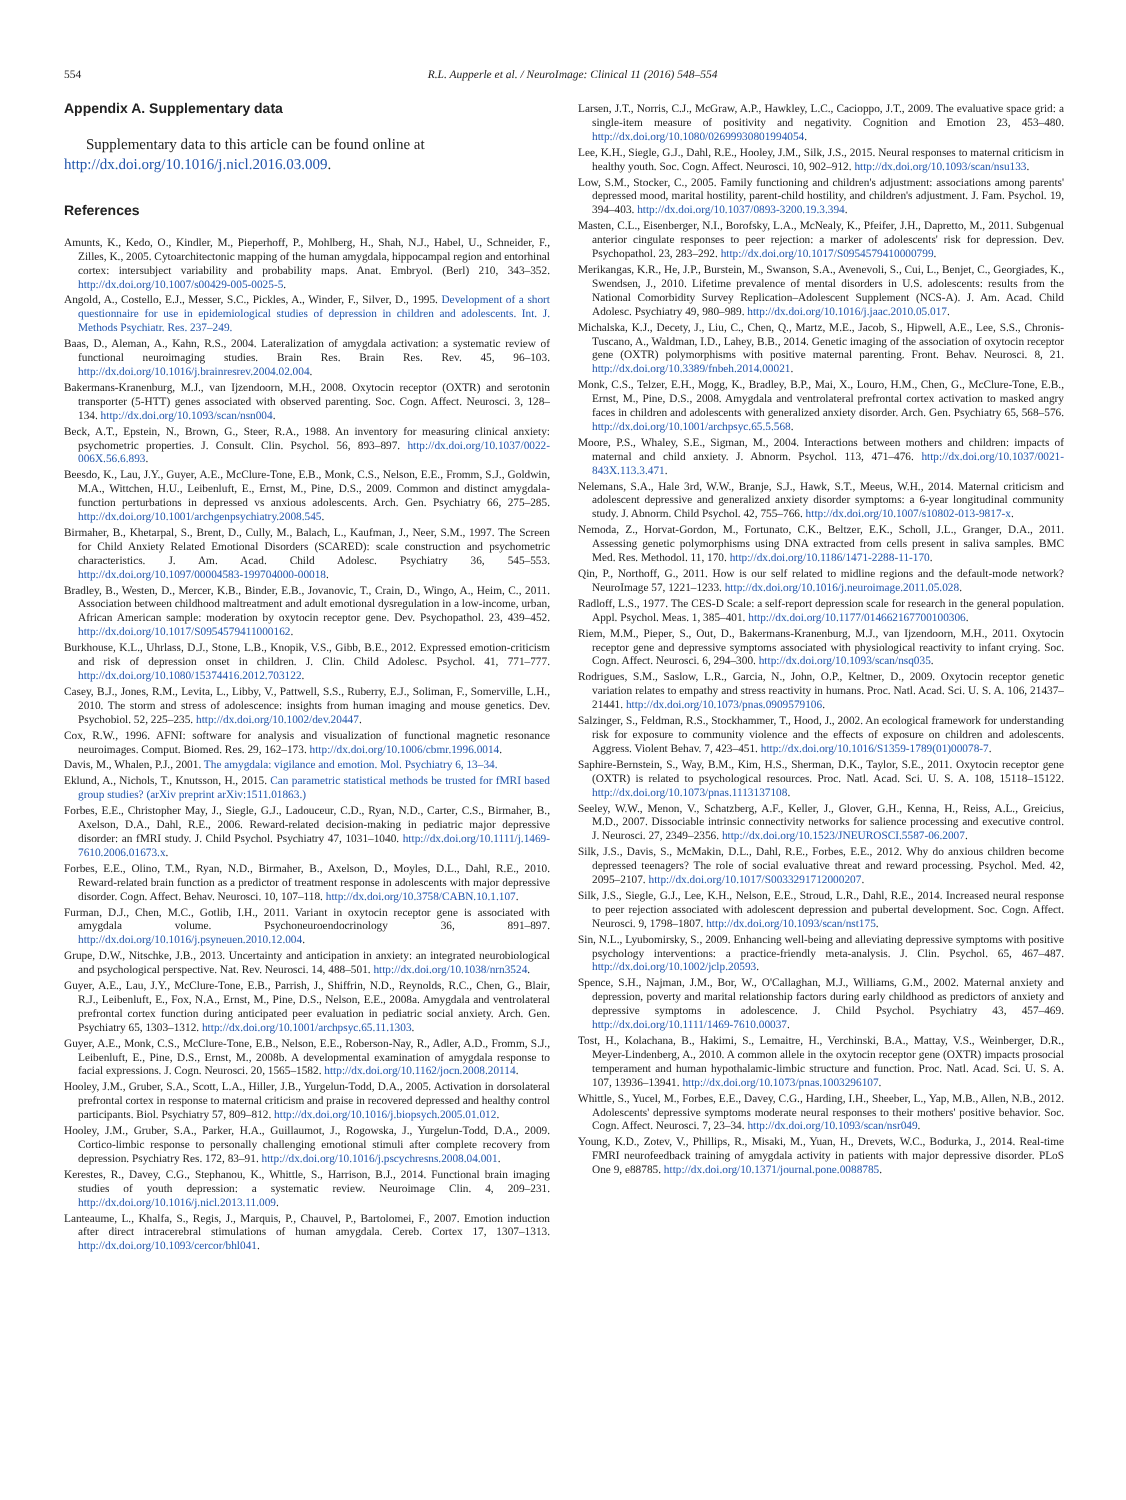554 R.L. Aupperle et al. / NeuroImage: Clinical 11 (2016) 548–554
Appendix A. Supplementary data
Supplementary data to this article can be found online at http://dx.doi.org/10.1016/j.nicl.2016.03.009.
References
Amunts, K., Kedo, O., Kindler, M., Pieperhoff, P., Mohlberg, H., Shah, N.J., Habel, U., Schneider, F., Zilles, K., 2005. Cytoarchitectonic mapping of the human amygdala, hippocampal region and entorhinal cortex: intersubject variability and probability maps. Anat. Embryol. (Berl) 210, 343–352. http://dx.doi.org/10.1007/s00429-005-0025-5.
Angold, A., Costello, E.J., Messer, S.C., Pickles, A., Winder, F., Silver, D., 1995. Development of a short questionnaire for use in epidemiological studies of depression in children and adolescents. Int. J. Methods Psychiatr. Res. 237–249.
Baas, D., Aleman, A., Kahn, R.S., 2004. Lateralization of amygdala activation: a systematic review of functional neuroimaging studies. Brain Res. Brain Res. Rev. 45, 96–103. http://dx.doi.org/10.1016/j.brainresrev.2004.02.004.
Bakermans-Kranenburg, M.J., van Ijzendoorn, M.H., 2008. Oxytocin receptor (OXTR) and serotonin transporter (5-HTT) genes associated with observed parenting. Soc. Cogn. Affect. Neurosci. 3, 128–134. http://dx.doi.org/10.1093/scan/nsn004.
Beck, A.T., Epstein, N., Brown, G., Steer, R.A., 1988. An inventory for measuring clinical anxiety: psychometric properties. J. Consult. Clin. Psychol. 56, 893–897. http://dx.doi.org/10.1037/0022-006X.56.6.893.
Beesdo, K., Lau, J.Y., Guyer, A.E., McClure-Tone, E.B., Monk, C.S., Nelson, E.E., Fromm, S.J., Goldwin, M.A., Wittchen, H.U., Leibenluft, E., Ernst, M., Pine, D.S., 2009. Common and distinct amygdala-function perturbations in depressed vs anxious adolescents. Arch. Gen. Psychiatry 66, 275–285. http://dx.doi.org/10.1001/archgenpsychiatry.2008.545.
Birmaher, B., Khetarpal, S., Brent, D., Cully, M., Balach, L., Kaufman, J., Neer, S.M., 1997. The Screen for Child Anxiety Related Emotional Disorders (SCARED): scale construction and psychometric characteristics. J. Am. Acad. Child Adolesc. Psychiatry 36, 545–553. http://dx.doi.org/10.1097/00004583-199704000-00018.
Bradley, B., Westen, D., Mercer, K.B., Binder, E.B., Jovanovic, T., Crain, D., Wingo, A., Heim, C., 2011. Association between childhood maltreatment and adult emotional dysregulation in a low-income, urban, African American sample: moderation by oxytocin receptor gene. Dev. Psychopathol. 23, 439–452. http://dx.doi.org/10.1017/S0954579411000162.
Burkhouse, K.L., Uhrlass, D.J., Stone, L.B., Knopik, V.S., Gibb, B.E., 2012. Expressed emotion-criticism and risk of depression onset in children. J. Clin. Child Adolesc. Psychol. 41, 771–777. http://dx.doi.org/10.1080/15374416.2012.703122.
Casey, B.J., Jones, R.M., Levita, L., Libby, V., Pattwell, S.S., Ruberry, E.J., Soliman, F., Somerville, L.H., 2010. The storm and stress of adolescence: insights from human imaging and mouse genetics. Dev. Psychobiol. 52, 225–235. http://dx.doi.org/10.1002/dev.20447.
Cox, R.W., 1996. AFNI: software for analysis and visualization of functional magnetic resonance neuroimages. Comput. Biomed. Res. 29, 162–173. http://dx.doi.org/10.1006/cbmr.1996.0014.
Davis, M., Whalen, P.J., 2001. The amygdala: vigilance and emotion. Mol. Psychiatry 6, 13–34.
Eklund, A., Nichols, T., Knutsson, H., 2015. Can parametric statistical methods be trusted for fMRI based group studies? (arXiv preprint arXiv:1511.01863.)
Forbes, E.E., Christopher May, J., Siegle, G.J., Ladouceur, C.D., Ryan, N.D., Carter, C.S., Birmaher, B., Axelson, D.A., Dahl, R.E., 2006. Reward-related decision-making in pediatric major depressive disorder: an fMRI study. J. Child Psychol. Psychiatry 47, 1031–1040. http://dx.doi.org/10.1111/j.1469-7610.2006.01673.x.
Forbes, E.E., Olino, T.M., Ryan, N.D., Birmaher, B., Axelson, D., Moyles, D.L., Dahl, R.E., 2010. Reward-related brain function as a predictor of treatment response in adolescents with major depressive disorder. Cogn. Affect. Behav. Neurosci. 10, 107–118. http://dx.doi.org/10.3758/CABN.10.1.107.
Furman, D.J., Chen, M.C., Gotlib, I.H., 2011. Variant in oxytocin receptor gene is associated with amygdala volume. Psychoneuroendocrinology 36, 891–897. http://dx.doi.org/10.1016/j.psyneuen.2010.12.004.
Grupe, D.W., Nitschke, J.B., 2013. Uncertainty and anticipation in anxiety: an integrated neurobiological and psychological perspective. Nat. Rev. Neurosci. 14, 488–501. http://dx.doi.org/10.1038/nrn3524.
Guyer, A.E., Lau, J.Y., McClure-Tone, E.B., Parrish, J., Shiffrin, N.D., Reynolds, R.C., Chen, G., Blair, R.J., Leibenluft, E., Fox, N.A., Ernst, M., Pine, D.S., Nelson, E.E., 2008a. Amygdala and ventrolateral prefrontal cortex function during anticipated peer evaluation in pediatric social anxiety. Arch. Gen. Psychiatry 65, 1303–1312. http://dx.doi.org/10.1001/archpsyc.65.11.1303.
Guyer, A.E., Monk, C.S., McClure-Tone, E.B., Nelson, E.E., Roberson-Nay, R., Adler, A.D., Fromm, S.J., Leibenluft, E., Pine, D.S., Ernst, M., 2008b. A developmental examination of amygdala response to facial expressions. J. Cogn. Neurosci. 20, 1565–1582. http://dx.doi.org/10.1162/jocn.2008.20114.
Hooley, J.M., Gruber, S.A., Scott, L.A., Hiller, J.B., Yurgelun-Todd, D.A., 2005. Activation in dorsolateral prefrontal cortex in response to maternal criticism and praise in recovered depressed and healthy control participants. Biol. Psychiatry 57, 809–812. http://dx.doi.org/10.1016/j.biopsych.2005.01.012.
Hooley, J.M., Gruber, S.A., Parker, H.A., Guillaumot, J., Rogowska, J., Yurgelun-Todd, D.A., 2009. Cortico-limbic response to personally challenging emotional stimuli after complete recovery from depression. Psychiatry Res. 172, 83–91. http://dx.doi.org/10.1016/j.pscychresns.2008.04.001.
Kerestes, R., Davey, C.G., Stephanou, K., Whittle, S., Harrison, B.J., 2014. Functional brain imaging studies of youth depression: a systematic review. Neuroimage Clin. 4, 209–231. http://dx.doi.org/10.1016/j.nicl.2013.11.009.
Lanteaume, L., Khalfa, S., Regis, J., Marquis, P., Chauvel, P., Bartolomei, F., 2007. Emotion induction after direct intracerebral stimulations of human amygdala. Cereb. Cortex 17, 1307–1313. http://dx.doi.org/10.1093/cercor/bhl041.
Larsen, J.T., Norris, C.J., McGraw, A.P., Hawkley, L.C., Cacioppo, J.T., 2009. The evaluative space grid: a single-item measure of positivity and negativity. Cognition and Emotion 23, 453–480. http://dx.doi.org/10.1080/02699930801994054.
Lee, K.H., Siegle, G.J., Dahl, R.E., Hooley, J.M., Silk, J.S., 2015. Neural responses to maternal criticism in healthy youth. Soc. Cogn. Affect. Neurosci. 10, 902–912. http://dx.doi.org/10.1093/scan/nsu133.
Low, S.M., Stocker, C., 2005. Family functioning and children's adjustment: associations among parents' depressed mood, marital hostility, parent-child hostility, and children's adjustment. J. Fam. Psychol. 19, 394–403. http://dx.doi.org/10.1037/0893-3200.19.3.394.
Masten, C.L., Eisenberger, N.I., Borofsky, L.A., McNealy, K., Pfeifer, J.H., Dapretto, M., 2011. Subgenual anterior cingulate responses to peer rejection: a marker of adolescents' risk for depression. Dev. Psychopathol. 23, 283–292. http://dx.doi.org/10.1017/S0954579410000799.
Merikangas, K.R., He, J.P., Burstein, M., Swanson, S.A., Avenevoli, S., Cui, L., Benjet, C., Georgiades, K., Swendsen, J., 2010. Lifetime prevalence of mental disorders in U.S. adolescents: results from the National Comorbidity Survey Replication–Adolescent Supplement (NCS-A). J. Am. Acad. Child Adolesc. Psychiatry 49, 980–989. http://dx.doi.org/10.1016/j.jaac.2010.05.017.
Michalska, K.J., Decety, J., Liu, C., Chen, Q., Martz, M.E., Jacob, S., Hipwell, A.E., Lee, S.S., Chronis-Tuscano, A., Waldman, I.D., Lahey, B.B., 2014. Genetic imaging of the association of oxytocin receptor gene (OXTR) polymorphisms with positive maternal parenting. Front. Behav. Neurosci. 8, 21. http://dx.doi.org/10.3389/fnbeh.2014.00021.
Monk, C.S., Telzer, E.H., Mogg, K., Bradley, B.P., Mai, X., Louro, H.M., Chen, G., McClure-Tone, E.B., Ernst, M., Pine, D.S., 2008. Amygdala and ventrolateral prefrontal cortex activation to masked angry faces in children and adolescents with generalized anxiety disorder. Arch. Gen. Psychiatry 65, 568–576. http://dx.doi.org/10.1001/archpsyc.65.5.568.
Moore, P.S., Whaley, S.E., Sigman, M., 2004. Interactions between mothers and children: impacts of maternal and child anxiety. J. Abnorm. Psychol. 113, 471–476. http://dx.doi.org/10.1037/0021-843X.113.3.471.
Nelemans, S.A., Hale 3rd, W.W., Branje, S.J., Hawk, S.T., Meeus, W.H., 2014. Maternal criticism and adolescent depressive and generalized anxiety disorder symptoms: a 6-year longitudinal community study. J. Abnorm. Child Psychol. 42, 755–766. http://dx.doi.org/10.1007/s10802-013-9817-x.
Nemoda, Z., Horvat-Gordon, M., Fortunato, C.K., Beltzer, E.K., Scholl, J.L., Granger, D.A., 2011. Assessing genetic polymorphisms using DNA extracted from cells present in saliva samples. BMC Med. Res. Methodol. 11, 170. http://dx.doi.org/10.1186/1471-2288-11-170.
Qin, P., Northoff, G., 2011. How is our self related to midline regions and the default-mode network? NeuroImage 57, 1221–1233. http://dx.doi.org/10.1016/j.neuroimage.2011.05.028.
Radloff, L.S., 1977. The CES-D Scale: a self-report depression scale for research in the general population. Appl. Psychol. Meas. 1, 385–401. http://dx.doi.org/10.1177/014662167700100306.
Riem, M.M., Pieper, S., Out, D., Bakermans-Kranenburg, M.J., van Ijzendoorn, M.H., 2011. Oxytocin receptor gene and depressive symptoms associated with physiological reactivity to infant crying. Soc. Cogn. Affect. Neurosci. 6, 294–300. http://dx.doi.org/10.1093/scan/nsq035.
Rodrigues, S.M., Saslow, L.R., Garcia, N., John, O.P., Keltner, D., 2009. Oxytocin receptor genetic variation relates to empathy and stress reactivity in humans. Proc. Natl. Acad. Sci. U. S. A. 106, 21437–21441. http://dx.doi.org/10.1073/pnas.0909579106.
Salzinger, S., Feldman, R.S., Stockhammer, T., Hood, J., 2002. An ecological framework for understanding risk for exposure to community violence and the effects of exposure on children and adolescents. Aggress. Violent Behav. 7, 423–451. http://dx.doi.org/10.1016/S1359-1789(01)00078-7.
Saphire-Bernstein, S., Way, B.M., Kim, H.S., Sherman, D.K., Taylor, S.E., 2011. Oxytocin receptor gene (OXTR) is related to psychological resources. Proc. Natl. Acad. Sci. U. S. A. 108, 15118–15122. http://dx.doi.org/10.1073/pnas.1113137108.
Seeley, W.W., Menon, V., Schatzberg, A.F., Keller, J., Glover, G.H., Kenna, H., Reiss, A.L., Greicius, M.D., 2007. Dissociable intrinsic connectivity networks for salience processing and executive control. J. Neurosci. 27, 2349–2356. http://dx.doi.org/10.1523/JNEUROSCI.5587-06.2007.
Silk, J.S., Davis, S., McMakin, D.L., Dahl, R.E., Forbes, E.E., 2012. Why do anxious children become depressed teenagers? The role of social evaluative threat and reward processing. Psychol. Med. 42, 2095–2107. http://dx.doi.org/10.1017/S0033291712000207.
Silk, J.S., Siegle, G.J., Lee, K.H., Nelson, E.E., Stroud, L.R., Dahl, R.E., 2014. Increased neural response to peer rejection associated with adolescent depression and pubertal development. Soc. Cogn. Affect. Neurosci. 9, 1798–1807. http://dx.doi.org/10.1093/scan/nst175.
Sin, N.L., Lyubomirsky, S., 2009. Enhancing well-being and alleviating depressive symptoms with positive psychology interventions: a practice-friendly meta-analysis. J. Clin. Psychol. 65, 467–487. http://dx.doi.org/10.1002/jclp.20593.
Spence, S.H., Najman, J.M., Bor, W., O'Callaghan, M.J., Williams, G.M., 2002. Maternal anxiety and depression, poverty and marital relationship factors during early childhood as predictors of anxiety and depressive symptoms in adolescence. J. Child Psychol. Psychiatry 43, 457–469. http://dx.doi.org/10.1111/1469-7610.00037.
Tost, H., Kolachana, B., Hakimi, S., Lemaitre, H., Verchinski, B.A., Mattay, V.S., Weinberger, D.R., Meyer-Lindenberg, A., 2010. A common allele in the oxytocin receptor gene (OXTR) impacts prosocial temperament and human hypothalamic-limbic structure and function. Proc. Natl. Acad. Sci. U. S. A. 107, 13936–13941. http://dx.doi.org/10.1073/pnas.1003296107.
Whittle, S., Yucel, M., Forbes, E.E., Davey, C.G., Harding, I.H., Sheeber, L., Yap, M.B., Allen, N.B., 2012. Adolescents' depressive symptoms moderate neural responses to their mothers' positive behavior. Soc. Cogn. Affect. Neurosci. 7, 23–34. http://dx.doi.org/10.1093/scan/nsr049.
Young, K.D., Zotev, V., Phillips, R., Misaki, M., Yuan, H., Drevets, W.C., Bodurka, J., 2014. Real-time FMRI neurofeedback training of amygdala activity in patients with major depressive disorder. PLoS One 9, e88785. http://dx.doi.org/10.1371/journal.pone.0088785.